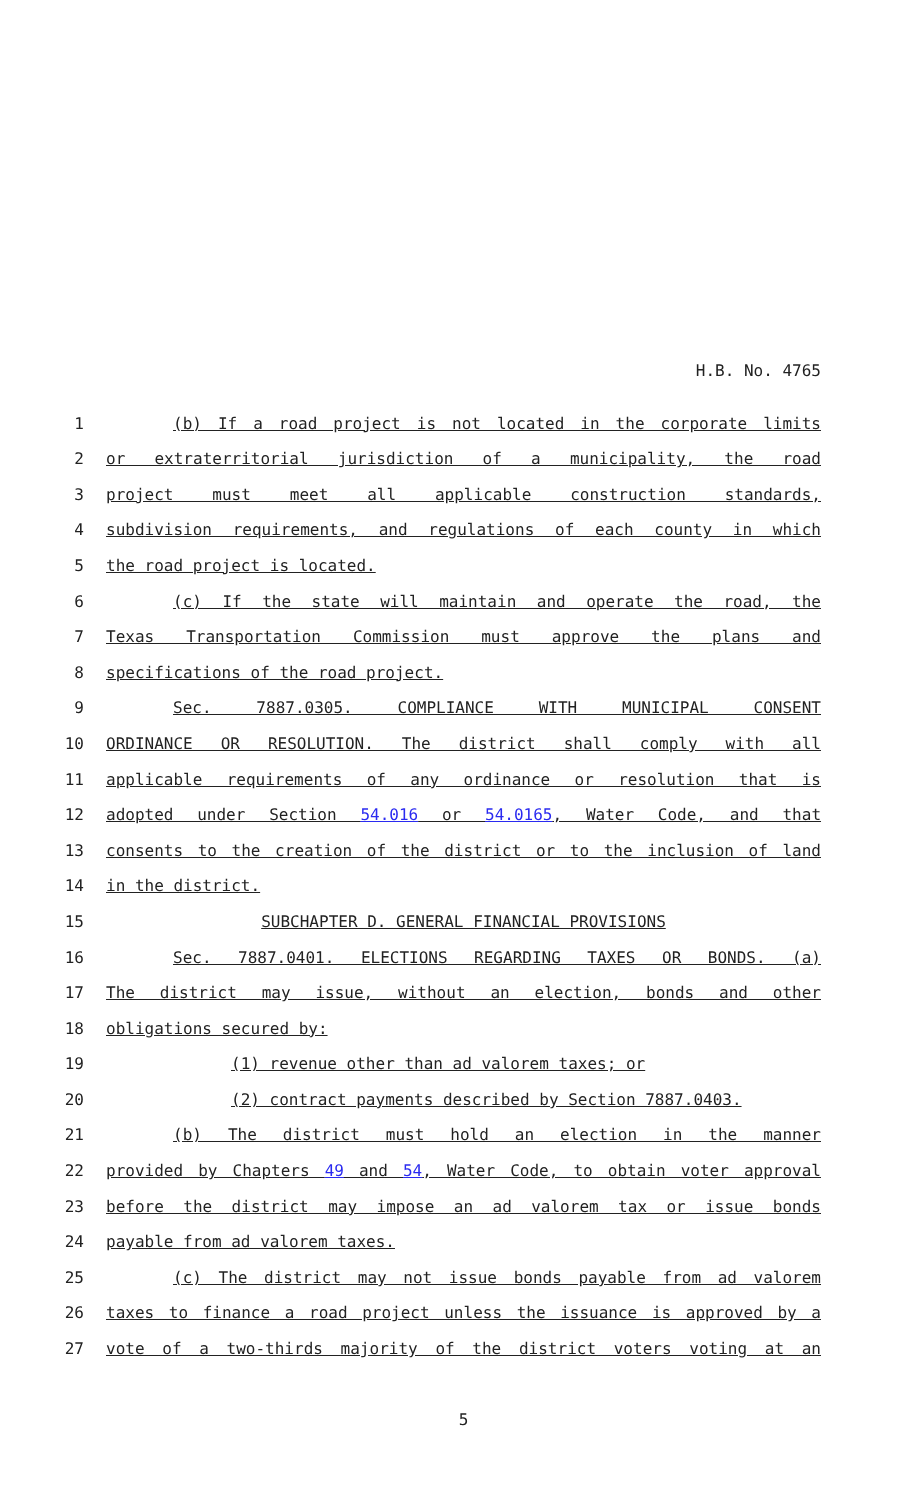H.B. No. 4765
1
(b) If a road project is not located in the corporate limits
2
or extraterritorial jurisdiction of a municipality, the road
3
project must meet all applicable construction standards,
4
subdivision requirements, and regulations of each county in which
5
the road project is located.
6
(c) If the state will maintain and operate the road, the
7
Texas Transportation Commission must approve the plans and
8
specifications of the road project.
9
Sec. 7887.0305. COMPLIANCE WITH MUNICIPAL CONSENT
10
ORDINANCE OR RESOLUTION. The district shall comply with all
11
applicable requirements of any ordinance or resolution that is
12
adopted under Section 54.016 or 54.0165, Water Code, and that
13
consents to the creation of the district or to the inclusion of land
14
in the district.
15
SUBCHAPTER D. GENERAL FINANCIAL PROVISIONS
16
Sec. 7887.0401. ELECTIONS REGARDING TAXES OR BONDS. (a)
17
The district may issue, without an election, bonds and other
18
obligations secured by:
19
(1) revenue other than ad valorem taxes; or
20
(2) contract payments described by Section 7887.0403.
21
(b) The district must hold an election in the manner
22
provided by Chapters 49 and 54, Water Code, to obtain voter approval
23
before the district may impose an ad valorem tax or issue bonds
24
payable from ad valorem taxes.
25
(c) The district may not issue bonds payable from ad valorem
26
taxes to finance a road project unless the issuance is approved by a
27
vote of a two-thirds majority of the district voters voting at an
5